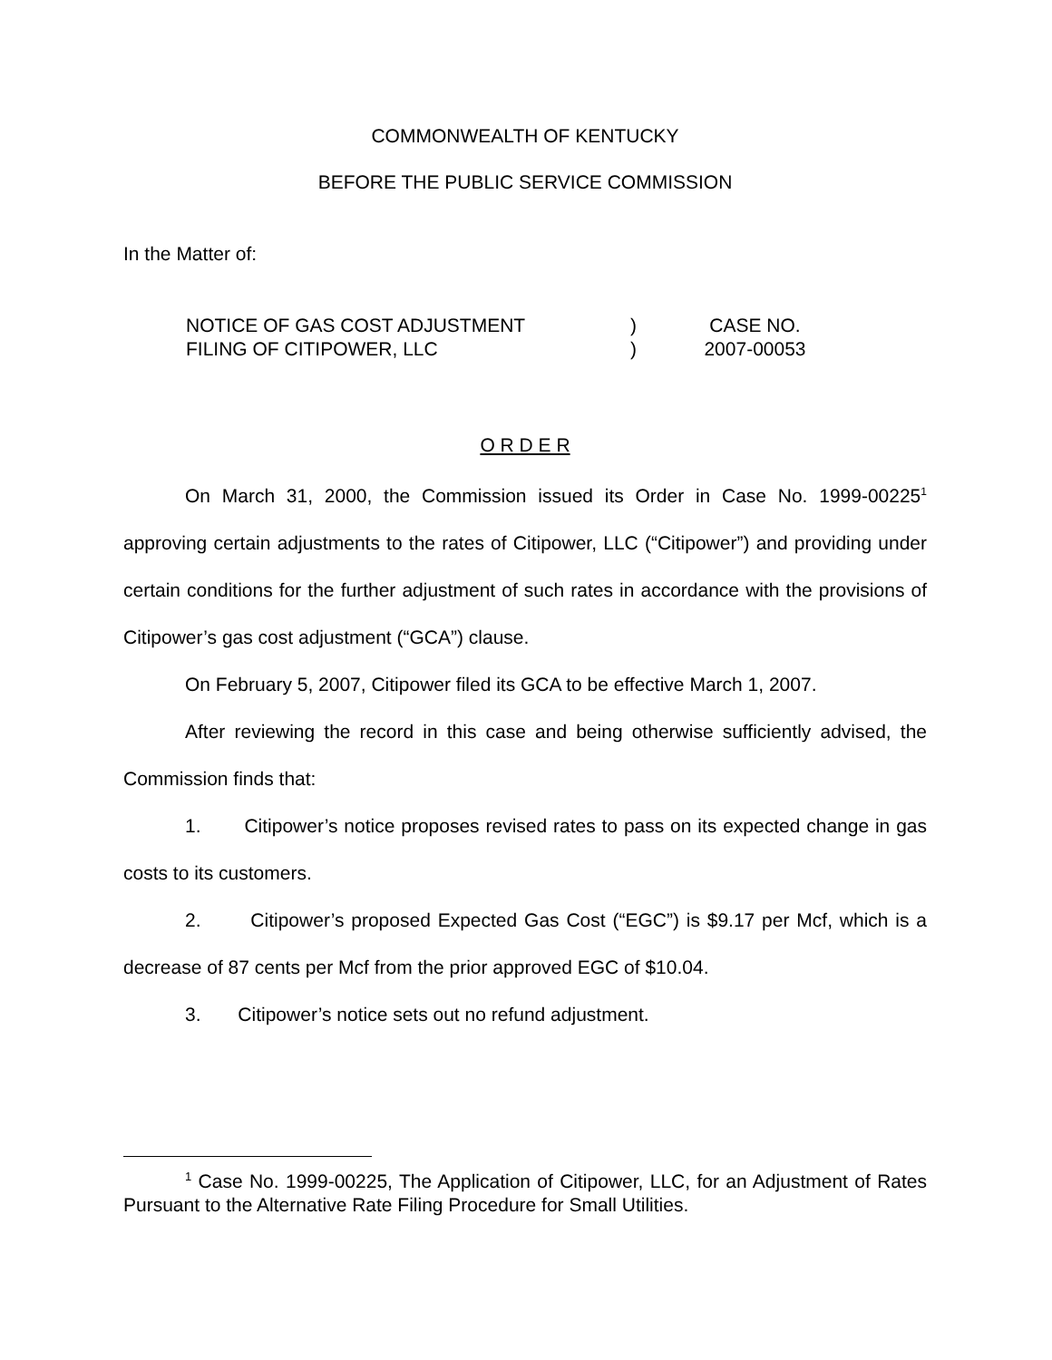COMMONWEALTH OF KENTUCKY
BEFORE THE PUBLIC SERVICE COMMISSION
In the Matter of:
| NOTICE OF GAS COST ADJUSTMENT | ) | CASE NO. |
| FILING OF CITIPOWER, LLC | ) | 2007-00053 |
O R D E R
On March 31, 2000, the Commission issued its Order in Case No. 1999-00225<sup>1</sup> approving certain adjustments to the rates of Citipower, LLC (“Citipower”) and providing under certain conditions for the further adjustment of such rates in accordance with the provisions of Citipower’s gas cost adjustment (“GCA”) clause.
On February 5, 2007, Citipower filed its GCA to be effective March 1, 2007.
After reviewing the record in this case and being otherwise sufficiently advised, the Commission finds that:
1. Citipower’s notice proposes revised rates to pass on its expected change in gas costs to its customers.
2. Citipower’s proposed Expected Gas Cost (“EGC”) is $9.17 per Mcf, which is a decrease of 87 cents per Mcf from the prior approved EGC of $10.04.
3. Citipower’s notice sets out no refund adjustment.
<sup>1</sup> Case No. 1999-00225, The Application of Citipower, LLC, for an Adjustment of Rates Pursuant to the Alternative Rate Filing Procedure for Small Utilities.